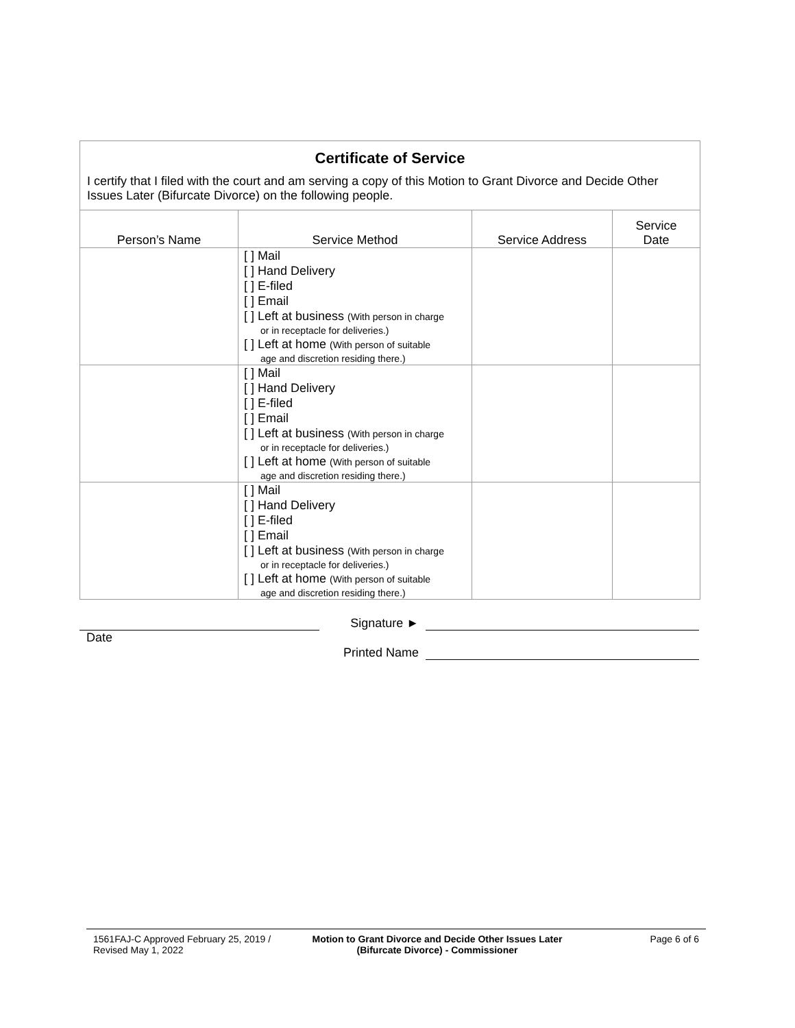Certificate of Service
I certify that I filed with the court and am serving a copy of this Motion to Grant Divorce and Decide Other Issues Later (Bifurcate Divorce) on the following people.
| Person’s Name | Service Method | Service Address | Service Date |
| --- | --- | --- | --- |
| | [ ] Mail [ ] Hand Delivery [ ] E-filed [ ] Email [ ] Left at business (With person in charge or in receptacle for deliveries.) [ ] Left at home (With person of suitable age and discretion residing there.) | | |
| | [ ] Mail [ ] Hand Delivery [ ] E-filed [ ] Email [ ] Left at business (With person in charge or in receptacle for deliveries.) [ ] Left at home (With person of suitable age and discretion residing there.) | | |
| | [ ] Mail [ ] Hand Delivery [ ] E-filed [ ] Email [ ] Left at business (With person in charge or in receptacle for deliveries.) [ ] Left at home (With person of suitable age and discretion residing there.) | | |
Signature ►
Date
Printed Name
1561FAJ-C Approved February 25, 2019 / Revised May 1, 2022
Motion to Grant Divorce and Decide Other Issues Later
(Bifurcate Divorce) - Commissioner
Page 6 of 6